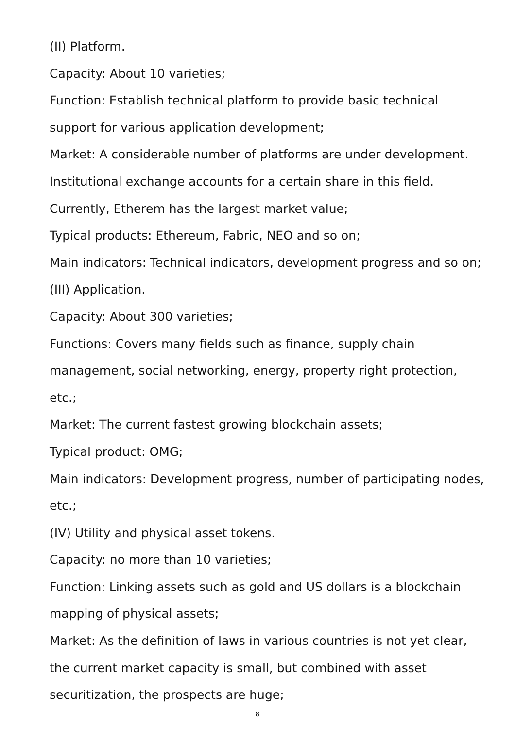(II) Platform.
Capacity: About 10 varieties;
Function: Establish technical platform to provide basic technical support for various application development;
Market: A considerable number of platforms are under development. Institutional exchange accounts for a certain share in this field. Currently, Etherem has the largest market value;
Typical products: Ethereum, Fabric, NEO and so on;
Main indicators: Technical indicators, development progress and so on;
(III) Application.
Capacity: About 300 varieties;
Functions: Covers many fields such as finance, supply chain
management, social networking, energy, property right protection, etc.;
Market: The current fastest growing blockchain assets;
Typical product: OMG;
Main indicators: Development progress, number of participating nodes, etc.;
(IV) Utility and physical asset tokens.
Capacity: no more than 10 varieties;
Function: Linking assets such as gold and US dollars is a blockchain
mapping of physical assets;
Market: As the definition of laws in various countries is not yet clear, the current market capacity is small, but combined with asset securitization, the prospects are huge;
8